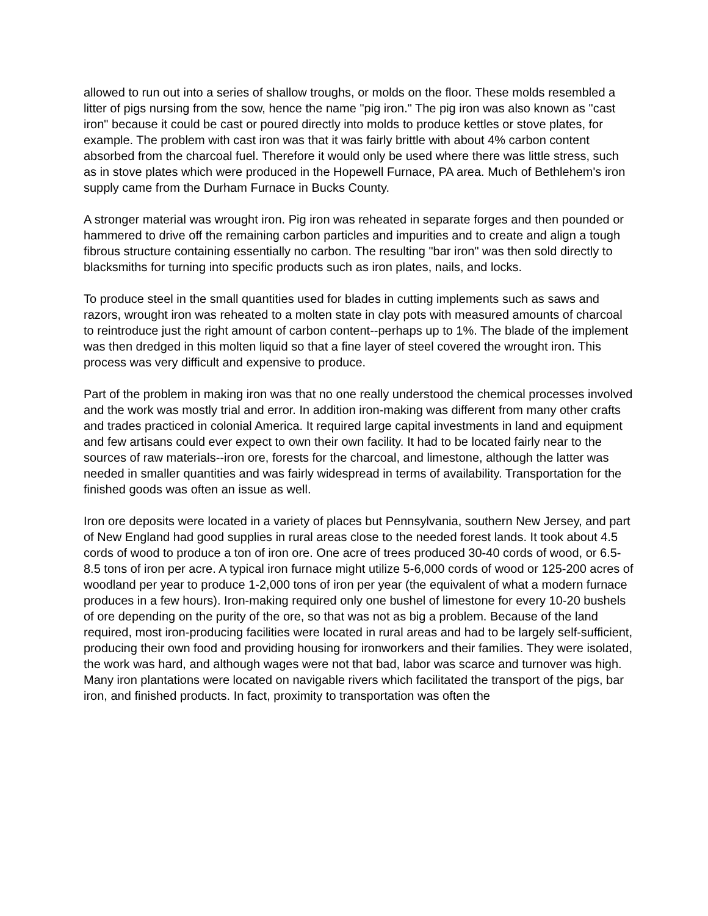allowed to run out into a series of shallow troughs, or molds on the floor. These molds resembled a litter of pigs nursing from the sow, hence the name "pig iron." The pig iron was also known as "cast iron" because it could be cast or poured directly into molds to produce kettles or stove plates, for example. The problem with cast iron was that it was fairly brittle with about 4% carbon content absorbed from the charcoal fuel. Therefore it would only be used where there was little stress, such as in stove plates which were produced in the Hopewell Furnace, PA area. Much of Bethlehem's iron supply came from the Durham Furnace in Bucks County.
A stronger material was wrought iron. Pig iron was reheated in separate forges and then pounded or hammered to drive off the remaining carbon particles and impurities and to create and align a tough fibrous structure containing essentially no carbon. The resulting "bar iron" was then sold directly to blacksmiths for turning into specific products such as iron plates, nails, and locks.
To produce steel in the small quantities used for blades in cutting implements such as saws and razors, wrought iron was reheated to a molten state in clay pots with measured amounts of charcoal to reintroduce just the right amount of carbon content--perhaps up to 1%. The blade of the implement was then dredged in this molten liquid so that a fine layer of steel covered the wrought iron. This process was very difficult and expensive to produce.
Part of the problem in making iron was that no one really understood the chemical processes involved and the work was mostly trial and error. In addition iron-making was different from many other crafts and trades practiced in colonial America. It required large capital investments in land and equipment and few artisans could ever expect to own their own facility. It had to be located fairly near to the sources of raw materials--iron ore, forests for the charcoal, and limestone, although the latter was needed in smaller quantities and was fairly widespread in terms of availability. Transportation for the finished goods was often an issue as well.
Iron ore deposits were located in a variety of places but Pennsylvania, southern New Jersey, and part of New England had good supplies in rural areas close to the needed forest lands. It took about 4.5 cords of wood to produce a ton of iron ore. One acre of trees produced 30-40 cords of wood, or 6.5-8.5 tons of iron per acre. A typical iron furnace might utilize 5-6,000 cords of wood or 125-200 acres of woodland per year to produce 1-2,000 tons of iron per year (the equivalent of what a modern furnace produces in a few hours). Iron-making required only one bushel of limestone for every 10-20 bushels of ore depending on the purity of the ore, so that was not as big a problem. Because of the land required, most iron-producing facilities were located in rural areas and had to be largely self-sufficient, producing their own food and providing housing for ironworkers and their families. They were isolated, the work was hard, and although wages were not that bad, labor was scarce and turnover was high. Many iron plantations were located on navigable rivers which facilitated the transport of the pigs, bar iron, and finished products. In fact, proximity to transportation was often the